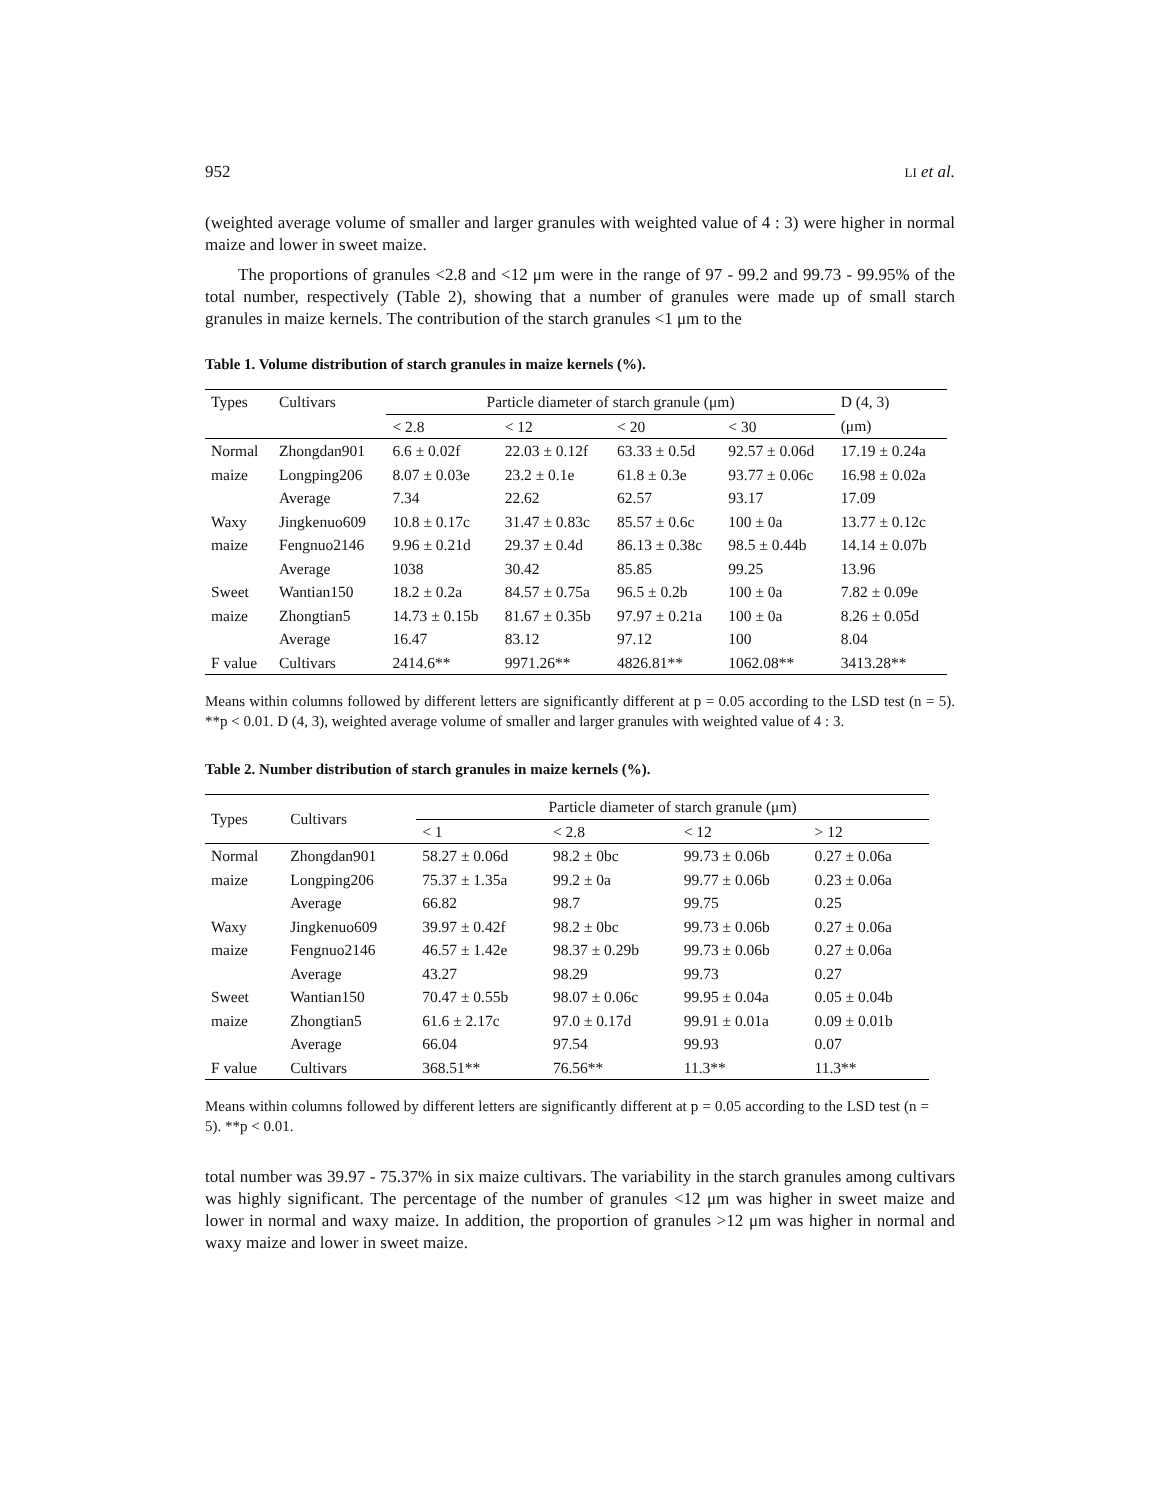952 LI et al.
(weighted average volume of smaller and larger granules with weighted value of 4 : 3) were higher in normal maize and lower in sweet maize.
The proportions of granules <2.8 and <12 μm were in the range of 97 - 99.2 and 99.73 - 99.95% of the total number, respectively (Table 2), showing that a number of granules were made up of small starch granules in maize kernels. The contribution of the starch granules <1 μm to the
Table 1. Volume distribution of starch granules in maize kernels (%).
| Types | Cultivars | Particle diameter of starch granule (μm) | | | | D (4, 3) |
| --- | --- | --- | --- | --- | --- | --- |
| | | < 2.8 | < 12 | < 20 | < 30 | (μm) |
| Normal | Zhongdan901 | 6.6 ± 0.02f | 22.03 ± 0.12f | 63.33 ± 0.5d | 92.57 ± 0.06d | 17.19 ± 0.24a |
| maize | Longping206 | 8.07 ± 0.03e | 23.2 ± 0.1e | 61.8 ± 0.3e | 93.77 ± 0.06c | 16.98 ± 0.02a |
| | Average | 7.34 | 22.62 | 62.57 | 93.17 | 17.09 |
| Waxy | Jingkenuo609 | 10.8 ± 0.17c | 31.47 ± 0.83c | 85.57 ± 0.6c | 100 ± 0a | 13.77 ± 0.12c |
| maize | Fengnuo2146 | 9.96 ± 0.21d | 29.37 ± 0.4d | 86.13 ± 0.38c | 98.5 ± 0.44b | 14.14 ± 0.07b |
| | Average | 1038 | 30.42 | 85.85 | 99.25 | 13.96 |
| Sweet | Wantian150 | 18.2 ± 0.2a | 84.57 ± 0.75a | 96.5 ± 0.2b | 100 ± 0a | 7.82 ± 0.09e |
| maize | Zhongtian5 | 14.73 ± 0.15b | 81.67 ± 0.35b | 97.97 ± 0.21a | 100 ± 0a | 8.26 ± 0.05d |
| | Average | 16.47 | 83.12 | 97.12 | 100 | 8.04 |
| F value | Cultivars | 2414.6** | 9971.26** | 4826.81** | 1062.08** | 3413.28** |
Means within columns followed by different letters are significantly different at p = 0.05 according to the LSD test (n = 5). **p < 0.01. D (4, 3), weighted average volume of smaller and larger granules with weighted value of 4 : 3.
Table 2. Number distribution of starch granules in maize kernels (%).
| Types | Cultivars | Particle diameter of starch granule (μm) | | | |
| --- | --- | --- | --- | --- | --- |
| | | < 1 | < 2.8 | < 12 | > 12 |
| Normal | Zhongdan901 | 58.27 ± 0.06d | 98.2 ± 0bc | 99.73 ± 0.06b | 0.27 ± 0.06a |
| maize | Longping206 | 75.37 ± 1.35a | 99.2 ± 0a | 99.77 ± 0.06b | 0.23 ± 0.06a |
| | Average | 66.82 | 98.7 | 99.75 | 0.25 |
| Waxy | Jingkenuo609 | 39.97 ± 0.42f | 98.2 ± 0bc | 99.73 ± 0.06b | 0.27 ± 0.06a |
| maize | Fengnuo2146 | 46.57 ± 1.42e | 98.37 ± 0.29b | 99.73 ± 0.06b | 0.27 ± 0.06a |
| | Average | 43.27 | 98.29 | 99.73 | 0.27 |
| Sweet | Wantian150 | 70.47 ± 0.55b | 98.07 ± 0.06c | 99.95 ± 0.04a | 0.05 ± 0.04b |
| maize | Zhongtian5 | 61.6 ± 2.17c | 97.0 ± 0.17d | 99.91 ± 0.01a | 0.09 ± 0.01b |
| | Average | 66.04 | 97.54 | 99.93 | 0.07 |
| F value | Cultivars | 368.51** | 76.56** | 11.3** | 11.3** |
Means within columns followed by different letters are significantly different at p = 0.05 according to the LSD test (n = 5). **p < 0.01.
total number was 39.97 - 75.37% in six maize cultivars. The variability in the starch granules among cultivars was highly significant. The percentage of the number of granules <12 μm was higher in sweet maize and lower in normal and waxy maize. In addition, the proportion of granules >12 μm was higher in normal and waxy maize and lower in sweet maize.